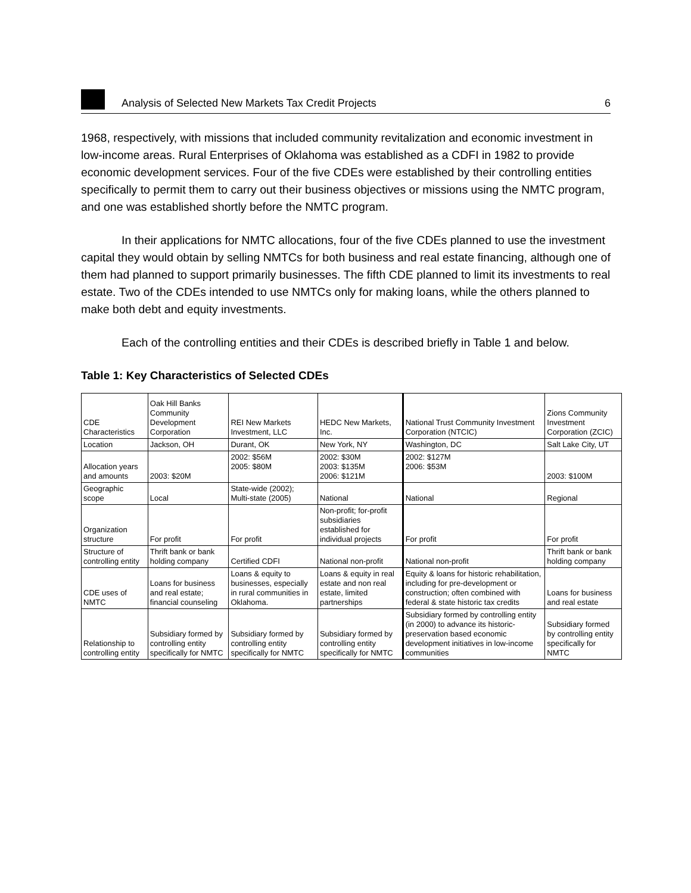Analysis of Selected New Markets Tax Credit Projects
6
1968, respectively, with missions that included community revitalization and economic investment in low-income areas. Rural Enterprises of Oklahoma was established as a CDFI in 1982 to provide economic development services. Four of the five CDEs were established by their controlling entities specifically to permit them to carry out their business objectives or missions using the NMTC program, and one was established shortly before the NMTC program.
In their applications for NMTC allocations, four of the five CDEs planned to use the investment capital they would obtain by selling NMTCs for both business and real estate financing, although one of them had planned to support primarily businesses. The fifth CDE planned to limit its investments to real estate. Two of the CDEs intended to use NMTCs only for making loans, while the others planned to make both debt and equity investments.
Each of the controlling entities and their CDEs is described briefly in Table 1 and below.
Table 1: Key Characteristics of Selected CDEs
| CDE Characteristics | Oak Hill Banks Community Development Corporation | REI New Markets Investment, LLC | HEDC New Markets, Inc. | National Trust Community Investment Corporation (NTCIC) | Zions Community Investment Corporation (ZCIC) |
| Location | Jackson, OH | Durant, OK | New York, NY | Washington, DC | Salt Lake City, UT |
| Allocation years and amounts | 2003: $20M | 2002: $56M 2005: $80M | 2002: $30M 2003: $135M 2006: $121M | 2002: $127M 2006: $53M | 2003: $100M |
| Geographic scope | Local | State-wide (2002); Multi-state (2005) | National | National | Regional |
| Organization structure | For profit | For profit | Non-profit; for-profit subsidiaries established for individual projects | For profit | For profit |
| Structure of controlling entity | Thrift bank or bank holding company | Certified CDFI | National non-profit | National non-profit | Thrift bank or bank holding company |
| CDE uses of NMTC | Loans for business and real estate; financial counseling | Loans & equity to businesses, especially in rural communities in Oklahoma. | Loans & equity in real estate and non real estate, limited partnerships | Equity & loans for historic rehabilitation, including for pre-development or construction; often combined with federal & state historic tax credits | Loans for business and real estate |
| Relationship to controlling entity | Subsidiary formed by controlling entity specifically for NMTC | Subsidiary formed by controlling entity specifically for NMTC | Subsidiary formed by controlling entity specifically for NMTC | Subsidiary formed by controlling entity (in 2000) to advance its historic-preservation based economic development initiatives in low-income communities | Subsidiary formed by controlling entity specifically for NMTC |